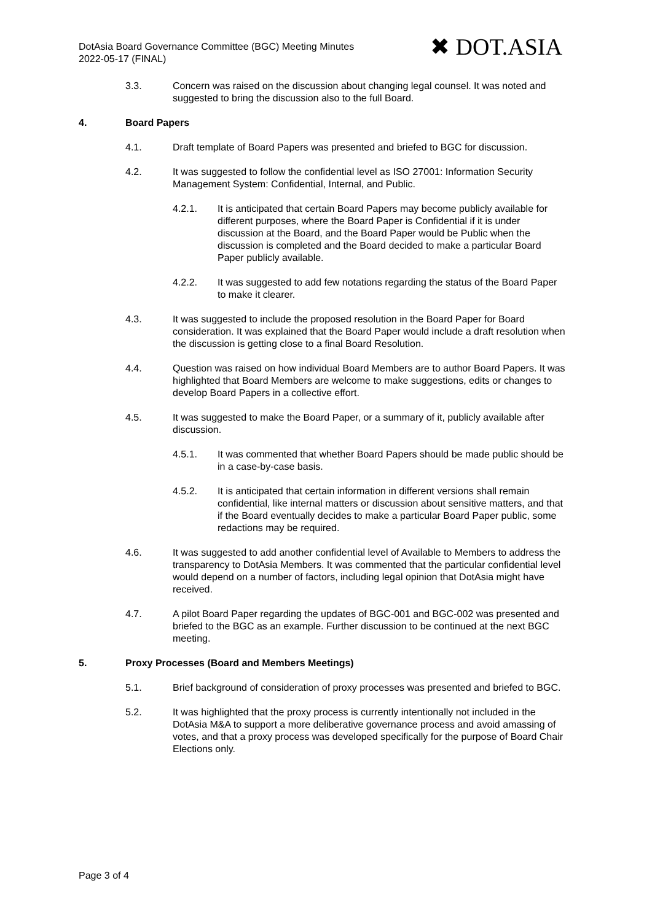DotAsia Board Governance Committee (BGC) Meeting Minutes
2022-05-17 (FINAL)
✖ DOT.ASIA
3.3. Concern was raised on the discussion about changing legal counsel. It was noted and suggested to bring the discussion also to the full Board.
4. Board Papers
4.1. Draft template of Board Papers was presented and briefed to BGC for discussion.
4.2. It was suggested to follow the confidential level as ISO 27001: Information Security Management System: Confidential, Internal, and Public.
4.2.1. It is anticipated that certain Board Papers may become publicly available for different purposes, where the Board Paper is Confidential if it is under discussion at the Board, and the Board Paper would be Public when the discussion is completed and the Board decided to make a particular Board Paper publicly available.
4.2.2. It was suggested to add few notations regarding the status of the Board Paper to make it clearer.
4.3. It was suggested to include the proposed resolution in the Board Paper for Board consideration. It was explained that the Board Paper would include a draft resolution when the discussion is getting close to a final Board Resolution.
4.4. Question was raised on how individual Board Members are to author Board Papers. It was highlighted that Board Members are welcome to make suggestions, edits or changes to develop Board Papers in a collective effort.
4.5. It was suggested to make the Board Paper, or a summary of it, publicly available after discussion.
4.5.1. It was commented that whether Board Papers should be made public should be in a case-by-case basis.
4.5.2. It is anticipated that certain information in different versions shall remain confidential, like internal matters or discussion about sensitive matters, and that if the Board eventually decides to make a particular Board Paper public, some redactions may be required.
4.6. It was suggested to add another confidential level of Available to Members to address the transparency to DotAsia Members. It was commented that the particular confidential level would depend on a number of factors, including legal opinion that DotAsia might have received.
4.7. A pilot Board Paper regarding the updates of BGC-001 and BGC-002 was presented and briefed to the BGC as an example. Further discussion to be continued at the next BGC meeting.
5. Proxy Processes (Board and Members Meetings)
5.1. Brief background of consideration of proxy processes was presented and briefed to BGC.
5.2. It was highlighted that the proxy process is currently intentionally not included in the DotAsia M&A to support a more deliberative governance process and avoid amassing of votes, and that a proxy process was developed specifically for the purpose of Board Chair Elections only.
Page 3 of 4